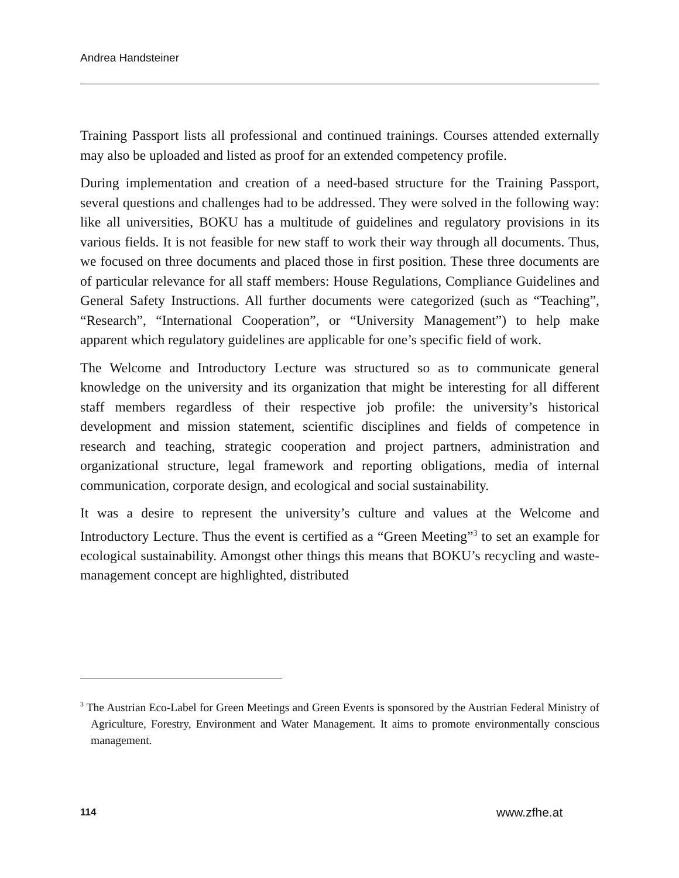Andrea Handsteiner
Training Passport lists all professional and continued trainings. Courses attended externally may also be uploaded and listed as proof for an extended competency profile.
During implementation and creation of a need-based structure for the Training Passport, several questions and challenges had to be addressed. They were solved in the following way: like all universities, BOKU has a multitude of guidelines and regulatory provisions in its various fields. It is not feasible for new staff to work their way through all documents. Thus, we focused on three documents and placed those in first position. These three documents are of particular relevance for all staff members: House Regulations, Compliance Guidelines and General Safety Instructions. All further documents were categorized (such as “Teaching”, “Research”, “International Cooperation”, or “University Management”) to help make apparent which regulatory guidelines are applicable for one’s specific field of work.
The Welcome and Introductory Lecture was structured so as to communicate general knowledge on the university and its organization that might be interesting for all different staff members regardless of their respective job profile: the university’s historical development and mission statement, scientific disciplines and fields of competence in research and teaching, strategic cooperation and project partners, administration and organizational structure, legal framework and reporting obligations, media of internal communication, corporate design, and ecological and social sustainability.
It was a desire to represent the university’s culture and values at the Welcome and Introductory Lecture. Thus the event is certified as a “Green Meeting”<sup>3</sup> to set an example for ecological sustainability. Amongst other things this means that BOKU’s recycling and waste-management concept are highlighted, distributed
<sup>3</sup> The Austrian Eco-Label for Green Meetings and Green Events is sponsored by the Austrian Federal Ministry of Agriculture, Forestry, Environment and Water Management. It aims to promote environmentally conscious management.
114 www.zfhe.at